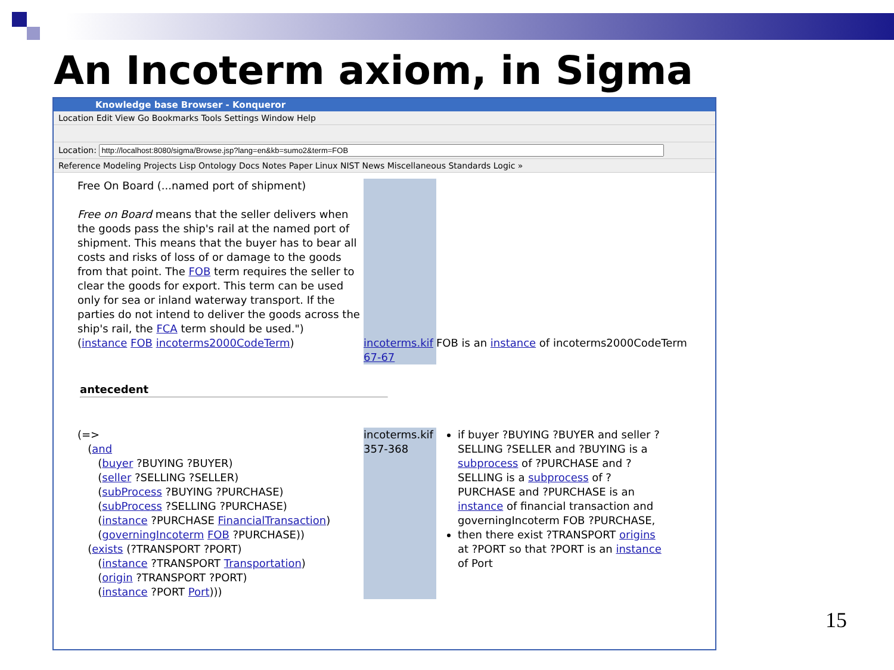An Incoterm axiom, in Sigma
Knowledge base Browser - Konqueror
Location Edit View Go Bookmarks Tools Settings Window Help
Location:
Reference Modeling Projects Lisp Ontology Docs Notes Paper Linux NIST News Miscellaneous Standards Logic »
| Free On Board (...named port of shipment) Free on Board means that the seller delivers when the goods pass the ship's rail at the named port of shipment. This means that the buyer has to bear all costs and risks of loss of or damage to the goods from that point. The FOB term requires the seller to clear the goods for export. This term can be used only for sea or inland waterway transport. If the parties do not intend to deliver the goods across the ship's rail, the FCA term should be used.") | | |
| ( instance FOB incoterms2000CodeTerm ) | incoterms.kif 67-67 | FOB is an instance of incoterms2000CodeTerm |
| antecedent | | |
| (=> ( and ( buyer ?BUYING ?BUYER) ( seller ?SELLING ?SELLER) ( subProcess ?BUYING ?PURCHASE) ( subProcess ?SELLING ?PURCHASE) ( instance ?PURCHASE FinancialTransaction ) ( governingIncoterm FOB ?PURCHASE)) ( exists (?TRANSPORT ?PORT) ( instance ?TRANSPORT Transportation ) ( origin ?TRANSPORT ?PORT) ( instance ?PORT Port ))) | incoterms.kif 357-368 | if buyer ?BUYING ?BUYER and seller ?SELLING ?SELLER and ?BUYING is a subprocess of ?PURCHASE and ?SELLING is a subprocess of ?PURCHASE and ?PURCHASE is an instance of financial transaction and governingIncoterm FOB ?PURCHASE, then there exist ?TRANSPORT origins at ?PORT so that ?PORT is an instance of Port |
15